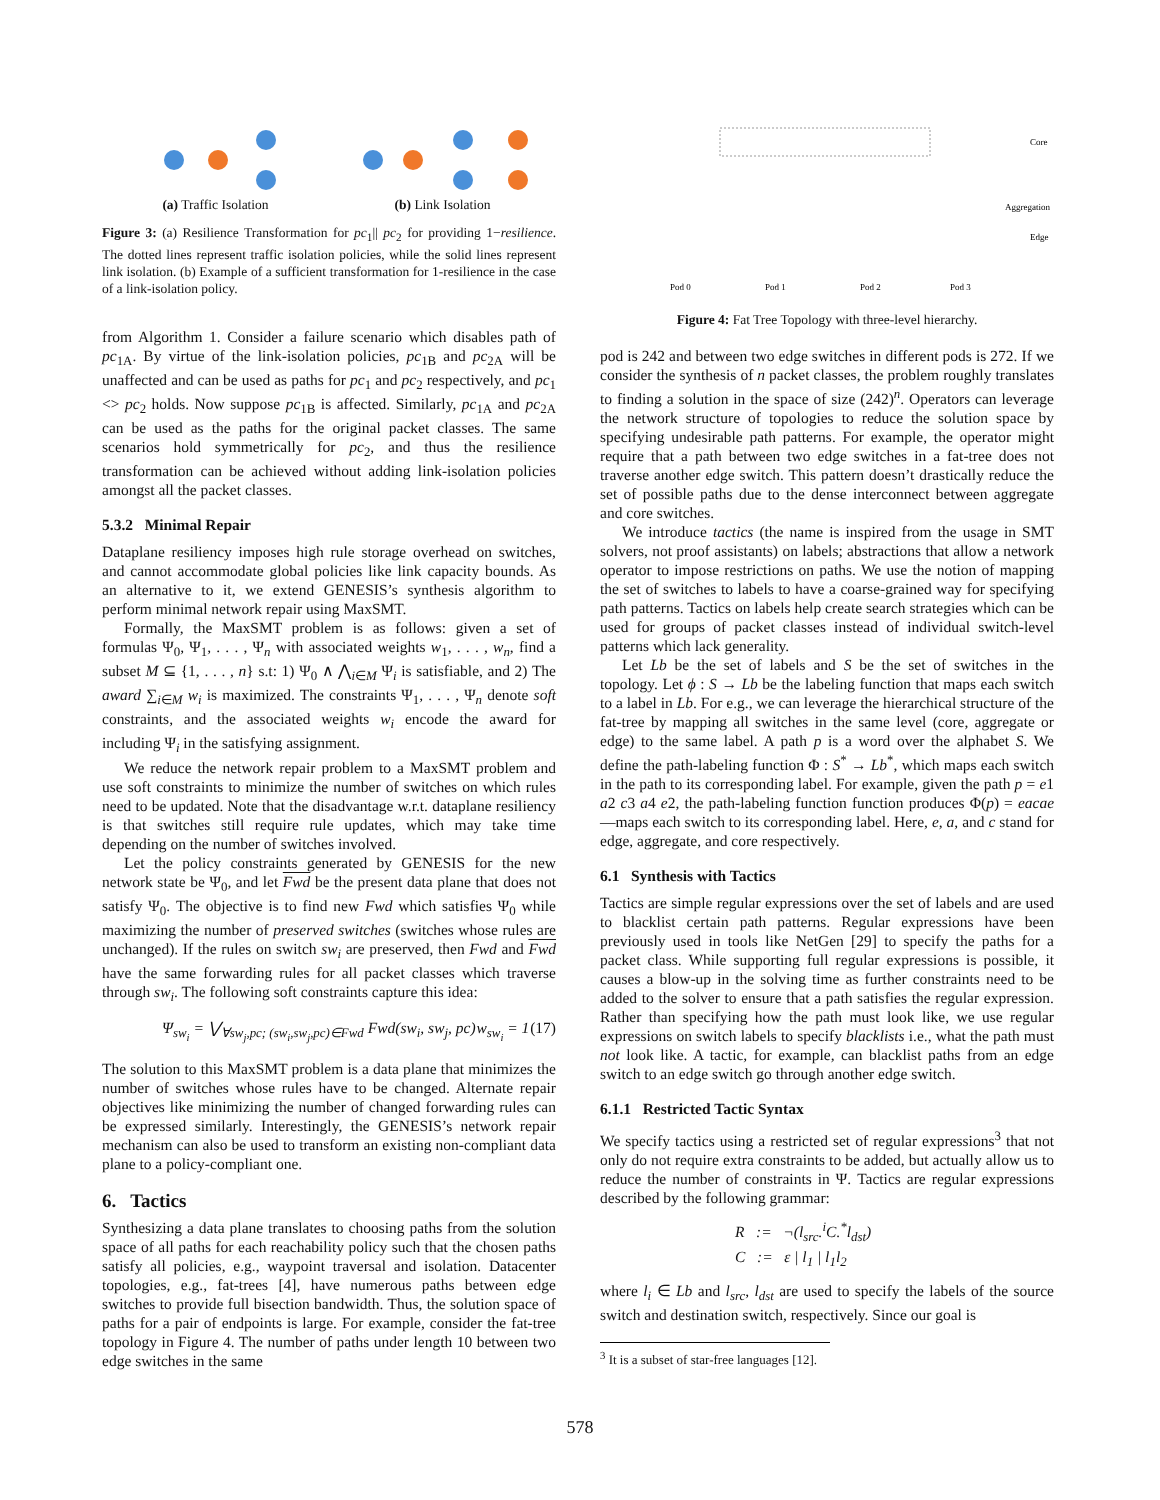(a) Traffic Isolation
(b) Link Isolation
Figure 3: (a) Resilience Transformation for pc<sub>1</sub>|| pc<sub>2</sub> for providing 1−resilience. The dotted lines represent traffic isolation policies, while the solid lines represent link isolation. (b) Example of a sufficient transformation for 1-resilience in the case of a link-isolation policy.
from Algorithm 1. Consider a failure scenario which disables path of pc<sub>1A</sub>. By virtue of the link-isolation policies, pc<sub>1B</sub> and pc<sub>2A</sub> will be unaffected and can be used as paths for pc<sub>1</sub> and pc<sub>2</sub> respectively, and pc<sub>1</sub> <> pc<sub>2</sub> holds. Now suppose pc<sub>1B</sub> is affected. Similarly, pc<sub>1A</sub> and pc<sub>2A</sub> can be used as the paths for the original packet classes. The same scenarios hold symmetrically for pc<sub>2</sub>, and thus the resilience transformation can be achieved without adding link-isolation policies amongst all the packet classes.
5.3.2 Minimal Repair
Dataplane resiliency imposes high rule storage overhead on switches, and cannot accommodate global policies like link capacity bounds. As an alternative to it, we extend GENESIS’s synthesis algorithm to perform minimal network repair using MaxSMT.
Formally, the MaxSMT problem is as follows: given a set of formulas Ψ<sub>0</sub>, Ψ<sub>1</sub>, . . . , Ψ<sub>n</sub> with associated weights w<sub>1</sub>, . . . , w<sub>n</sub>, find a subset M ⊆ {1, . . . , n} s.t: 1) Ψ<sub>0</sub> ∧ ⋀<sub>i∈M</sub> Ψ<sub>i</sub> is satisfiable, and 2) The award ∑<sub>i∈M</sub> w<sub>i</sub> is maximized. The constraints Ψ<sub>1</sub>, . . . , Ψ<sub>n</sub> denote soft constraints, and the associated weights w<sub>i</sub> encode the award for including Ψ<sub>i</sub> in the satisfying assignment.
We reduce the network repair problem to a MaxSMT problem and use soft constraints to minimize the number of switches on which rules need to be updated. Note that the disadvantage w.r.t. dataplane resiliency is that switches still require rule updates, which may take time depending on the number of switches involved.
Let the policy constraints generated by GENESIS for the new network state be Ψ<sub>0</sub>, and let Fwd be the present data plane that does not satisfy Ψ<sub>0</sub>. The objective is to find new Fwd which satisfies Ψ<sub>0</sub> while maximizing the number of preserved switches (switches whose rules are unchanged). If the rules on switch sw<sub>i</sub> are preserved, then Fwd and Fwd have the same forwarding rules for all packet classes which traverse through sw<sub>i</sub>. The following soft constraints capture this idea:
Ψ<sub>sw<sub>i</sub></sub> = ⋁<sub>∀sw<sub>j</sub>,pc; (sw<sub>i</sub>,sw<sub>j</sub>,pc)∈Fwd</sub> Fwd(sw<sub>i</sub>, sw<sub>j</sub>, pc) w<sub>sw<sub>i</sub></sub> = 1 (17)
The solution to this MaxSMT problem is a data plane that minimizes the number of switches whose rules have to be changed. Alternate repair objectives like minimizing the number of changed forwarding rules can be expressed similarly. Interestingly, the GENESIS’s network repair mechanism can also be used to transform an existing non-compliant data plane to a policy-compliant one.
6. Tactics
Synthesizing a data plane translates to choosing paths from the solution space of all paths for each reachability policy such that the chosen paths satisfy all policies, e.g., waypoint traversal and isolation. Datacenter topologies, e.g., fat-trees [4], have numerous paths between edge switches to provide full bisection bandwidth. Thus, the solution space of paths for a pair of endpoints is large. For example, consider the fat-tree topology in Figure 4. The number of paths under length 10 between two edge switches in the same
Core
Aggregation
Edge
Pod 0
Pod 1
Pod 2
Pod 3
Figure 4: Fat Tree Topology with three-level hierarchy.
pod is 242 and between two edge switches in different pods is 272. If we consider the synthesis of n packet classes, the problem roughly translates to finding a solution in the space of size (242)<sup>n</sup>. Operators can leverage the network structure of topologies to reduce the solution space by specifying undesirable path patterns. For example, the operator might require that a path between two edge switches in a fat-tree does not traverse another edge switch. This pattern doesn’t drastically reduce the set of possible paths due to the dense interconnect between aggregate and core switches.
We introduce tactics (the name is inspired from the usage in SMT solvers, not proof assistants) on labels; abstractions that allow a network operator to impose restrictions on paths. We use the notion of mapping the set of switches to labels to have a coarse-grained way for specifying path patterns. Tactics on labels help create search strategies which can be used for groups of packet classes instead of individual switch-level patterns which lack generality.
Let Lb be the set of labels and S be the set of switches in the topology. Let ϕ : S → Lb be the labeling function that maps each switch to a label in Lb. For e.g., we can leverage the hierarchical structure of the fat-tree by mapping all switches in the same level (core, aggregate or edge) to the same label. A path p is a word over the alphabet S. We define the path-labeling function Φ : S<sup>*</sup> → Lb<sup>*</sup>, which maps each switch in the path to its corresponding label. For example, given the path p = e1 a2 c3 a4 e2, the path-labeling function function produces Φ(p) = eacae—maps each switch to its corresponding label. Here, e, a, and c stand for edge, aggregate, and core respectively.
6.1 Synthesis with Tactics
Tactics are simple regular expressions over the set of labels and are used to blacklist certain path patterns. Regular expressions have been previously used in tools like NetGen [29] to specify the paths for a packet class. While supporting full regular expressions is possible, it causes a blow-up in the solving time as further constraints need to be added to the solver to ensure that a path satisfies the regular expression. Rather than specifying how the path must look like, we use regular expressions on switch labels to specify blacklists i.e., what the path must not look like. A tactic, for example, can blacklist paths from an edge switch to an edge switch go through another edge switch.
6.1.1 Restricted Tactic Syntax
We specify tactics using a restricted set of regular expressions<sup>3</sup> that not only do not require extra constraints to be added, but actually allow us to reduce the number of constraints in Ψ. Tactics are regular expressions described by the following grammar:
R := ¬(l<sub>src</sub>.<sup>i</sup>C.<sup>*</sup>l<sub>dst</sub>)
C := ε | l<sub>1</sub> | l<sub>1</sub>l<sub>2</sub>
where l<sub>i</sub> ∈ Lb and l<sub>src</sub>, l<sub>dst</sub> are used to specify the labels of the source switch and destination switch, respectively. Since our goal is
<sup>3</sup> It is a subset of star-free languages [12].
578